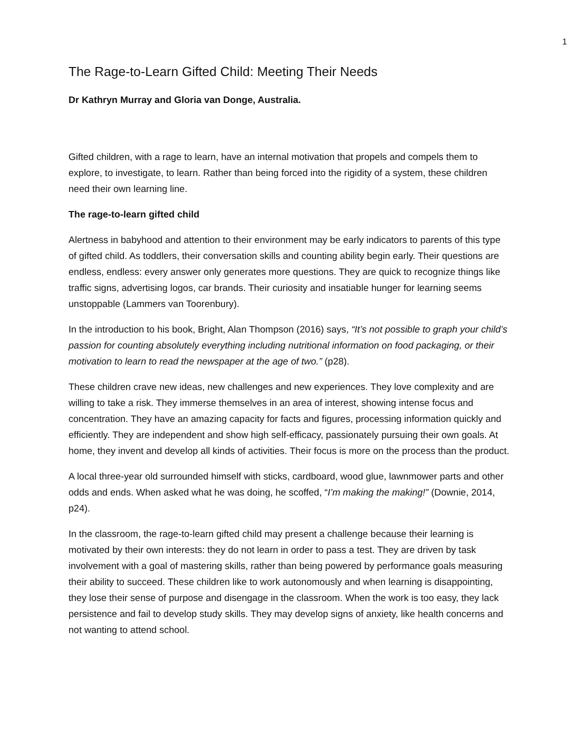1
The Rage-to-Learn Gifted Child: Meeting Their Needs
Dr Kathryn Murray and Gloria van Donge, Australia.
Gifted children, with a rage to learn, have an internal motivation that propels and compels them to explore, to investigate, to learn. Rather than being forced into the rigidity of a system, these children need their own learning line.
The rage-to-learn gifted child
Alertness in babyhood and attention to their environment may be early indicators to parents of this type of gifted child. As toddlers, their conversation skills and counting ability begin early. Their questions are endless, endless: every answer only generates more questions. They are quick to recognize things like traffic signs, advertising logos, car brands. Their curiosity and insatiable hunger for learning seems unstoppable (Lammers van Toorenbury).
In the introduction to his book, Bright, Alan Thompson (2016) says, “It’s not possible to graph your child’s passion for counting absolutely everything including nutritional information on food packaging, or their motivation to learn to read the newspaper at the age of two.” (p28).
These children crave new ideas, new challenges and new experiences. They love complexity and are willing to take a risk. They immerse themselves in an area of interest, showing intense focus and concentration. They have an amazing capacity for facts and figures, processing information quickly and efficiently. They are independent and show high self-efficacy, passionately pursuing their own goals. At home, they invent and develop all kinds of activities. Their focus is more on the process than the product.
A local three-year old surrounded himself with sticks, cardboard, wood glue, lawnmower parts and other odds and ends. When asked what he was doing, he scoffed, “I’m making the making!” (Downie, 2014, p24).
In the classroom, the rage-to-learn gifted child may present a challenge because their learning is motivated by their own interests: they do not learn in order to pass a test. They are driven by task involvement with a goal of mastering skills, rather than being powered by performance goals measuring their ability to succeed. These children like to work autonomously and when learning is disappointing, they lose their sense of purpose and disengage in the classroom. When the work is too easy, they lack persistence and fail to develop study skills. They may develop signs of anxiety, like health concerns and not wanting to attend school.